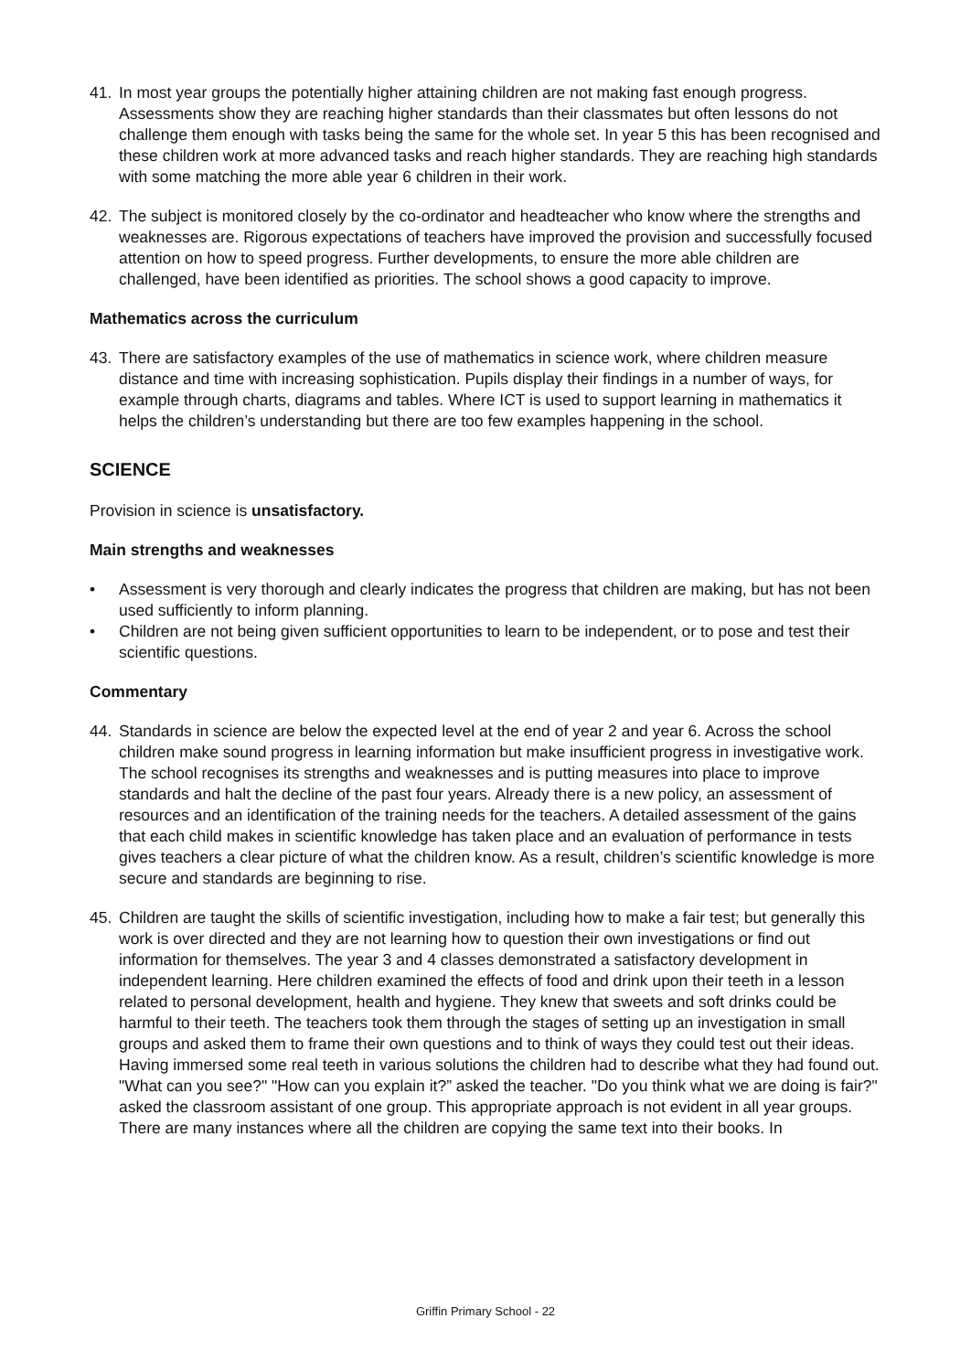41. In most year groups the potentially higher attaining children are not making fast enough progress. Assessments show they are reaching higher standards than their classmates but often lessons do not challenge them enough with tasks being the same for the whole set. In year 5 this has been recognised and these children work at more advanced tasks and reach higher standards. They are reaching high standards with some matching the more able year 6 children in their work.
42. The subject is monitored closely by the co-ordinator and headteacher who know where the strengths and weaknesses are. Rigorous expectations of teachers have improved the provision and successfully focused attention on how to speed progress. Further developments, to ensure the more able children are challenged, have been identified as priorities. The school shows a good capacity to improve.
Mathematics across the curriculum
43. There are satisfactory examples of the use of mathematics in science work, where children measure distance and time with increasing sophistication. Pupils display their findings in a number of ways, for example through charts, diagrams and tables. Where ICT is used to support learning in mathematics it helps the children’s understanding but there are too few examples happening in the school.
SCIENCE
Provision in science is unsatisfactory.
Main strengths and weaknesses
• Assessment is very thorough and clearly indicates the progress that children are making, but has not been used sufficiently to inform planning.
• Children are not being given sufficient opportunities to learn to be independent, or to pose and test their scientific questions.
Commentary
44. Standards in science are below the expected level at the end of year 2 and year 6. Across the school children make sound progress in learning information but make insufficient progress in investigative work. The school recognises its strengths and weaknesses and is putting measures into place to improve standards and halt the decline of the past four years. Already there is a new policy, an assessment of resources and an identification of the training needs for the teachers. A detailed assessment of the gains that each child makes in scientific knowledge has taken place and an evaluation of performance in tests gives teachers a clear picture of what the children know. As a result, children’s scientific knowledge is more secure and standards are beginning to rise.
45. Children are taught the skills of scientific investigation, including how to make a fair test; but generally this work is over directed and they are not learning how to question their own investigations or find out information for themselves. The year 3 and 4 classes demonstrated a satisfactory development in independent learning. Here children examined the effects of food and drink upon their teeth in a lesson related to personal development, health and hygiene. They knew that sweets and soft drinks could be harmful to their teeth. The teachers took them through the stages of setting up an investigation in small groups and asked them to frame their own questions and to think of ways they could test out their ideas. Having immersed some real teeth in various solutions the children had to describe what they had found out. "What can you see?" "How can you explain it?” asked the teacher. "Do you think what we are doing is fair?" asked the classroom assistant of one group. This appropriate approach is not evident in all year groups. There are many instances where all the children are copying the same text into their books. In
Griffin Primary School - 22